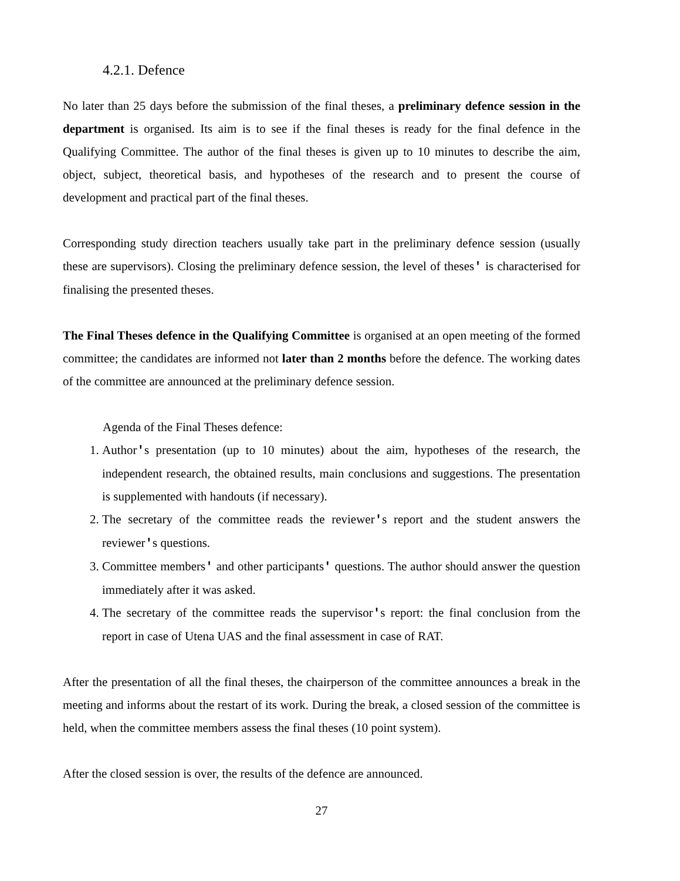4.2.1. Defence
No later than 25 days before the submission of the final theses, a preliminary defence session in the department is organised. Its aim is to see if the final theses is ready for the final defence in the Qualifying Committee. The author of the final theses is given up to 10 minutes to describe the aim, object, subject, theoretical basis, and hypotheses of the research and to present the course of development and practical part of the final theses.
Corresponding study direction teachers usually take part in the preliminary defence session (usually these are supervisors). Closing the preliminary defence session, the level of theses' is characterised for finalising the presented theses.
The Final Theses defence in the Qualifying Committee is organised at an open meeting of the formed committee; the candidates are informed not later than 2 months before the defence. The working dates of the committee are announced at the preliminary defence session.
Agenda of the Final Theses defence:
1. Author's presentation (up to 10 minutes) about the aim, hypotheses of the research, the independent research, the obtained results, main conclusions and suggestions. The presentation is supplemented with handouts (if necessary).
2. The secretary of the committee reads the reviewer's report and the student answers the reviewer's questions.
3. Committee members' and other participants' questions. The author should answer the question immediately after it was asked.
4. The secretary of the committee reads the supervisor's report: the final conclusion from the report in case of Utena UAS and the final assessment in case of RAT.
After the presentation of all the final theses, the chairperson of the committee announces a break in the meeting and informs about the restart of its work. During the break, a closed session of the committee is held, when the committee members assess the final theses (10 point system).
After the closed session is over, the results of the defence are announced.
27